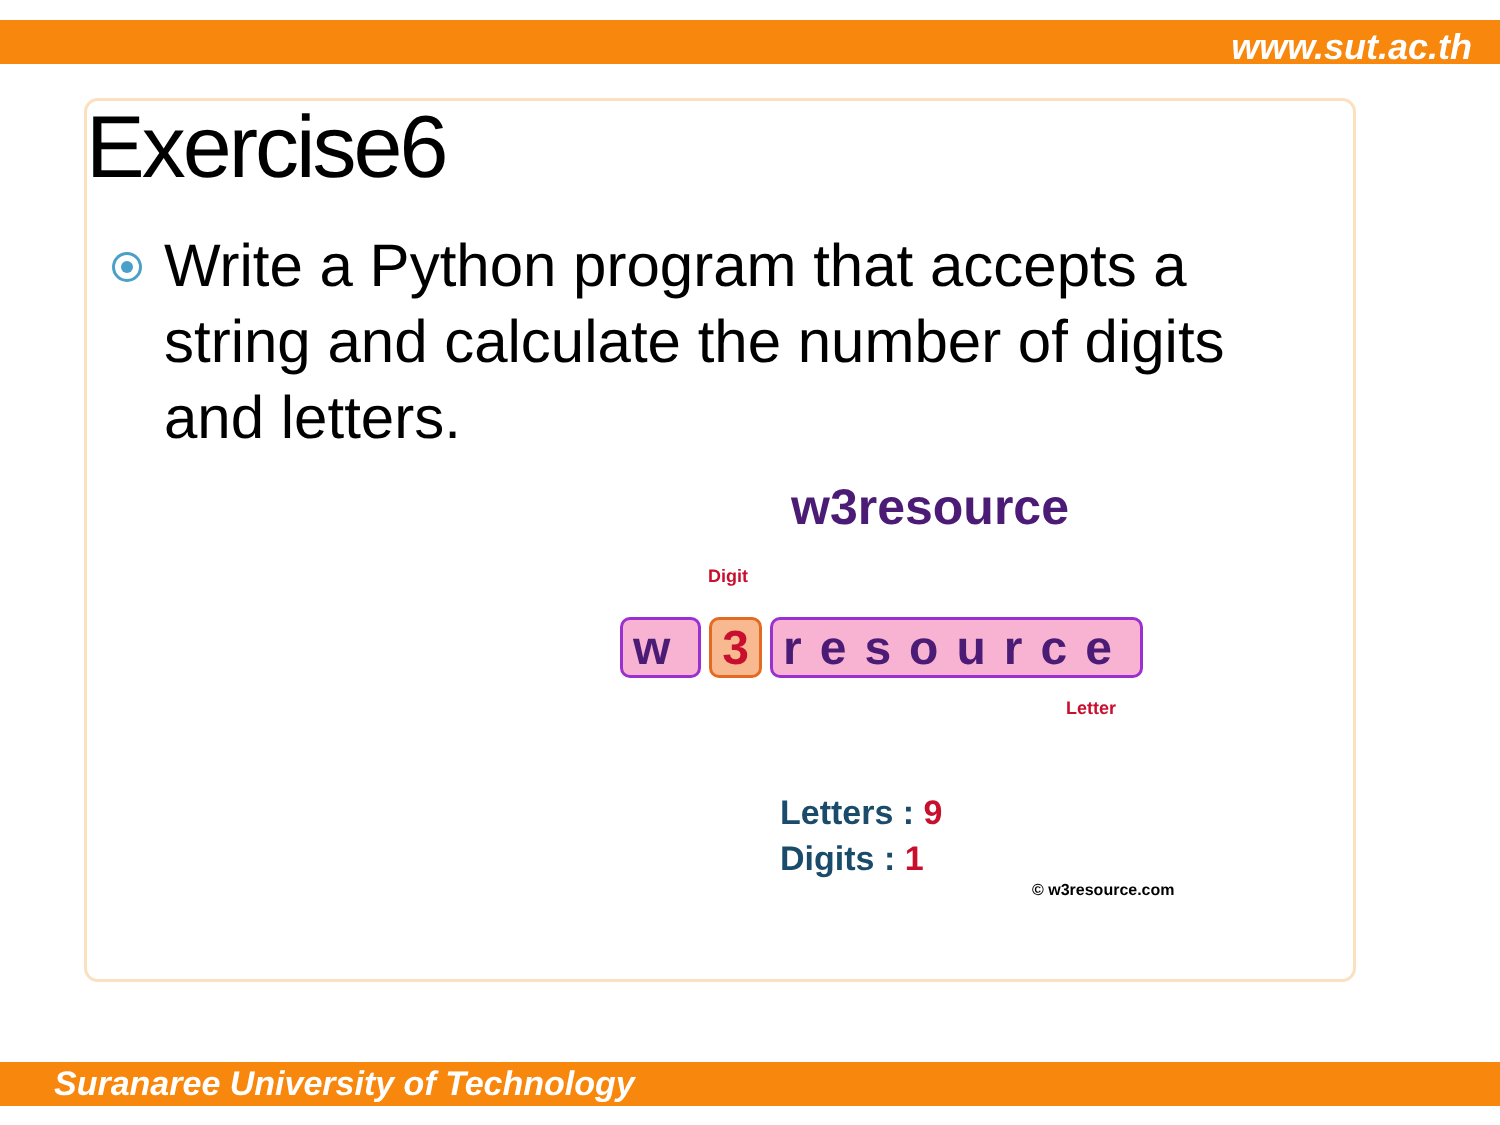www.sut.ac.th
Exercise6
Write a Python program that accepts a string and calculate the number of digits and letters.
w3resource
Digit
w 3 resource
Letter
Letters : 9
Digits : 1
© w3resource.com
Suranaree University of Technology